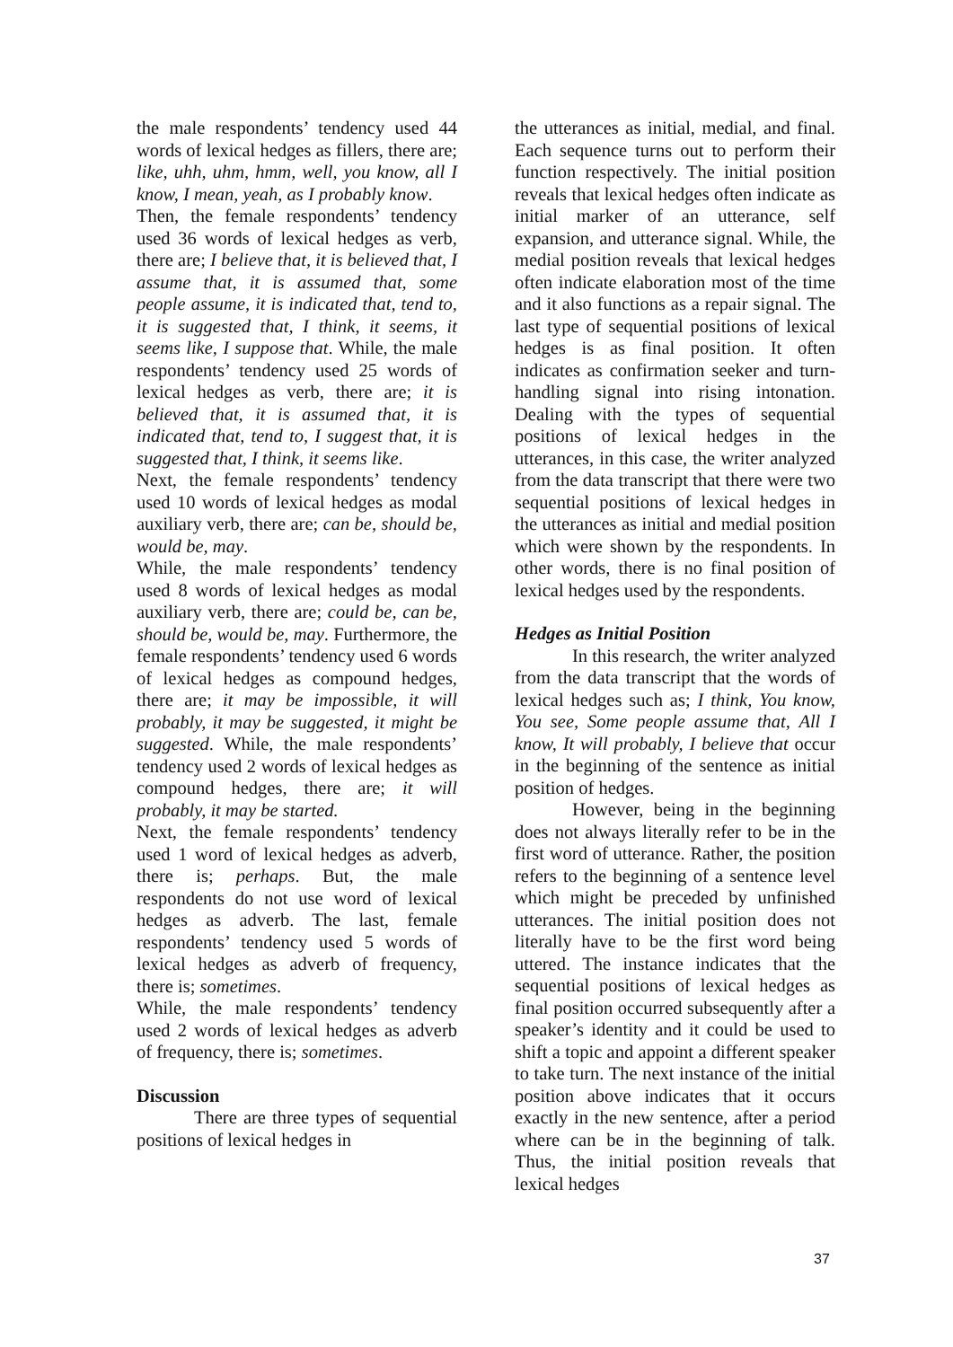the male respondents’ tendency used 44 words of lexical hedges as fillers, there are; like, uhh, uhm, hmm, well, you know, all I know, I mean, yeah, as I probably know.
Then, the female respondents’ tendency used 36 words of lexical hedges as verb, there are; I believe that, it is believed that, I assume that, it is assumed that, some people assume, it is indicated that, tend to, it is suggested that, I think, it seems, it seems like, I suppose that. While, the male respondents’ tendency used 25 words of lexical hedges as verb, there are; it is believed that, it is assumed that, it is indicated that, tend to, I suggest that, it is suggested that, I think, it seems like.
Next, the female respondents’ tendency used 10 words of lexical hedges as modal auxiliary verb, there are; can be, should be, would be, may.
While, the male respondents’ tendency used 8 words of lexical hedges as modal auxiliary verb, there are; could be, can be, should be, would be, may. Furthermore, the female respondents’ tendency used 6 words of lexical hedges as compound hedges, there are; it may be impossible, it will probably, it may be suggested, it might be suggested. While, the male respondents’ tendency used 2 words of lexical hedges as compound hedges, there are; it will probably, it may be started.
Next, the female respondents’ tendency used 1 word of lexical hedges as adverb, there is; perhaps. But, the male respondents do not use word of lexical hedges as adverb. The last, female respondents’ tendency used 5 words of lexical hedges as adverb of frequency, there is; sometimes.
While, the male respondents’ tendency used 2 words of lexical hedges as adverb of frequency, there is; sometimes.
Discussion
There are three types of sequential positions of lexical hedges in
the utterances as initial, medial, and final. Each sequence turns out to perform their function respectively. The initial position reveals that lexical hedges often indicate as initial marker of an utterance, self expansion, and utterance signal. While, the medial position reveals that lexical hedges often indicate elaboration most of the time and it also functions as a repair signal. The last type of sequential positions of lexical hedges is as final position. It often indicates as confirmation seeker and turn-handling signal into rising intonation. Dealing with the types of sequential positions of lexical hedges in the utterances, in this case, the writer analyzed from the data transcript that there were two sequential positions of lexical hedges in the utterances as initial and medial position which were shown by the respondents. In other words, there is no final position of lexical hedges used by the respondents.
Hedges as Initial Position
In this research, the writer analyzed from the data transcript that the words of lexical hedges such as; I think, You know, You see, Some people assume that, All I know, It will probably, I believe that occur in the beginning of the sentence as initial position of hedges.
However, being in the beginning does not always literally refer to be in the first word of utterance. Rather, the position refers to the beginning of a sentence level which might be preceded by unfinished utterances. The initial position does not literally have to be the first word being uttered. The instance indicates that the sequential positions of lexical hedges as final position occurred subsequently after a speaker’s identity and it could be used to shift a topic and appoint a different speaker to take turn. The next instance of the initial position above indicates that it occurs exactly in the new sentence, after a period where can be in the beginning of talk. Thus, the initial position reveals that lexical hedges
37